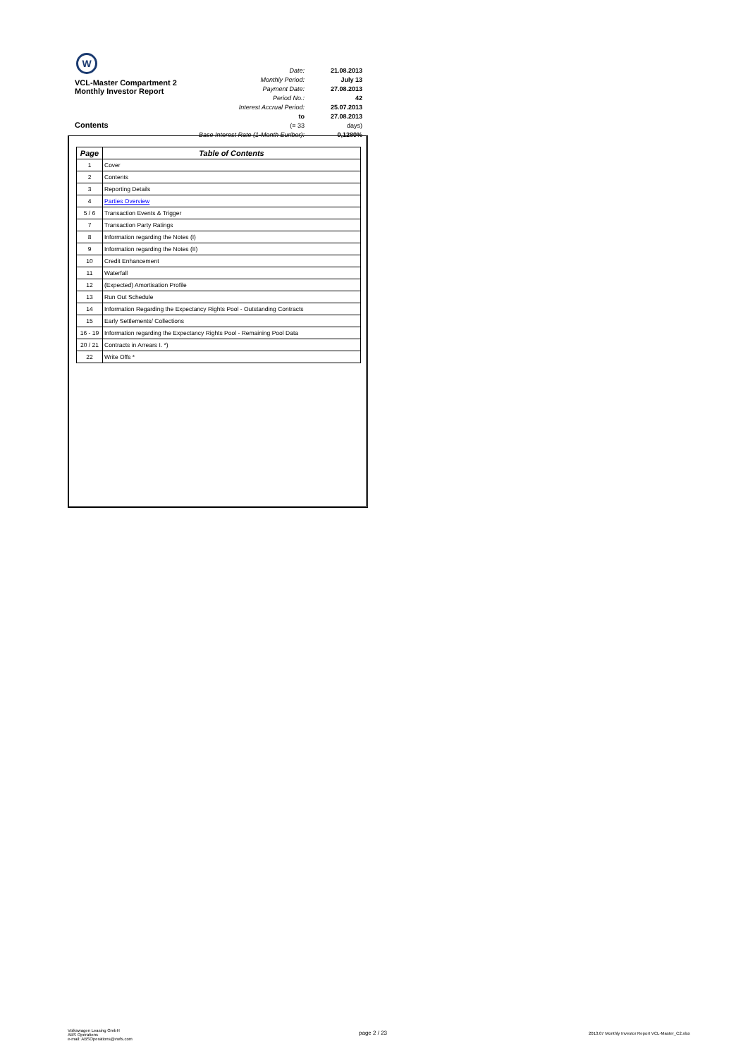W
VCL-Master Compartment 2
Monthly Investor Report
| Date: | 21.08.2013 |
| Monthly Period: | July 13 |
| Payment Date: | 27.08.2013 |
| Period No.: | 42 |
| Interest Accrual Period: | 25.07.2013 |
| to | 27.08.2013 |
| (= 33 | days) |
| Base Interest Rate (1-Month Euribor): | 0,1280% |
Contents
| Page | Table of Contents |
| --- | --- |
| 1 | Cover |
| 2 | Contents |
| 3 | Reporting Details |
| 4 | Parties Overview |
| 5 / 6 | Transaction Events & Trigger |
| 7 | Transaction Party Ratings |
| 8 | Information regarding the Notes (I) |
| 9 | Information regarding the Notes (II) |
| 10 | Credit Enhancement |
| 11 | Waterfall |
| 12 | (Expected) Amortisation Profile |
| 13 | Run Out Schedule |
| 14 | Information Regarding the Expectancy Rights Pool - Outstanding Contracts |
| 15 | Early Settlements/ Collections |
| 16 - 19 | Information regarding the Expectancy Rights Pool - Remaining Pool Data |
| 20 / 21 | Contracts in Arrears I. *) |
| 22 | Write Offs * |
Volkswagen Leasing GmbH
ABS Operations
e-mail: ABSOperations@vwfs.com
page 2 / 23
2013.07 Monthly Investor Report VCL-Master_C2.xlsx